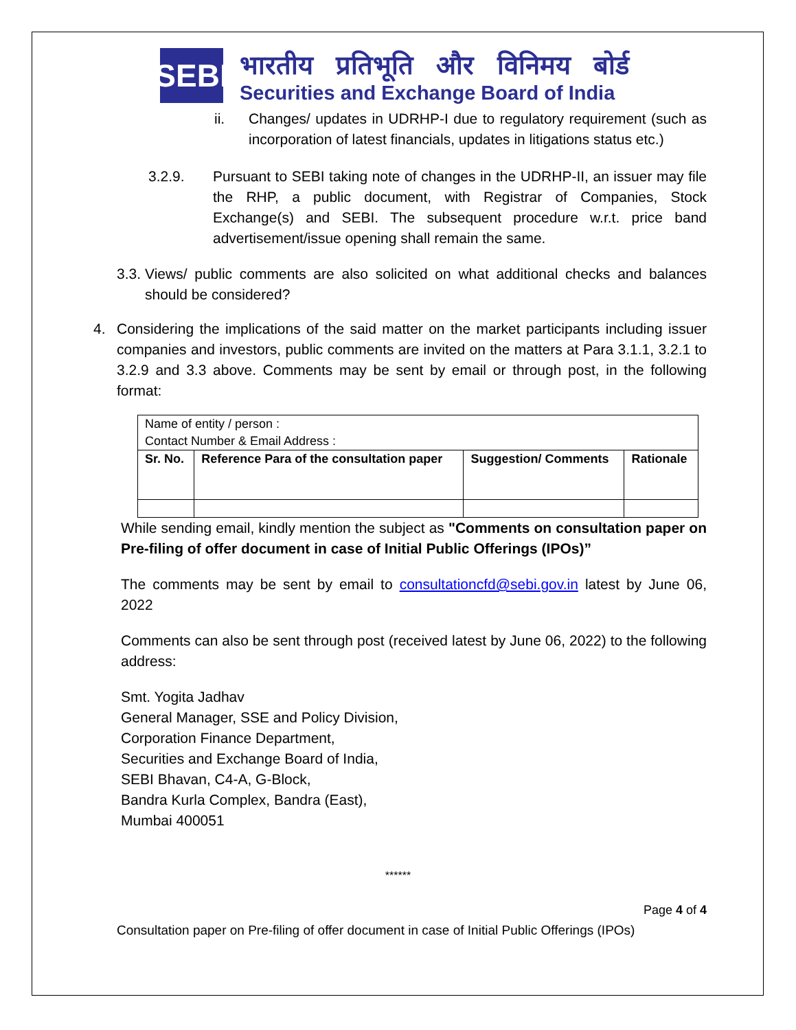SEBI
भारतीय प्रतिभूति और विनिमय बोर्ड
Securities and Exchange Board of India
ii. Changes/ updates in UDRHP-I due to regulatory requirement (such as incorporation of latest financials, updates in litigations status etc.)
3.2.9. Pursuant to SEBI taking note of changes in the UDRHP-II, an issuer may file the RHP, a public document, with Registrar of Companies, Stock Exchange(s) and SEBI. The subsequent procedure w.r.t. price band advertisement/issue opening shall remain the same.
3.3.
Views/ public comments are also solicited on what additional checks and balances should be considered?
4. Considering the implications of the said matter on the market participants including issuer companies and investors, public comments are invited on the matters at Para 3.1.1, 3.2.1 to 3.2.9 and 3.3 above. Comments may be sent by email or through post, in the following format:
| Name of entity / person : Contact Number & Email Address : | | | |
| Sr. No. | Reference Para of the consultation paper | Suggestion/ Comments | Rationale |
While sending email, kindly mention the subject as "Comments on consultation paper on Pre-filing of offer document in case of Initial Public Offerings (IPOs)”
The comments may be sent by email to consultationcfd@sebi.gov.in latest by June 06, 2022
Comments can also be sent through post (received latest by June 06, 2022) to the following address:
Smt. Yogita Jadhav
General Manager, SSE and Policy Division,
Corporation Finance Department,
Securities and Exchange Board of India,
SEBI Bhavan, C4-A, G-Block,
Bandra Kurla Complex, Bandra (East),
Mumbai 400051
******
Page 4 of 4
Consultation paper on Pre-filing of offer document in case of Initial Public Offerings (IPOs)